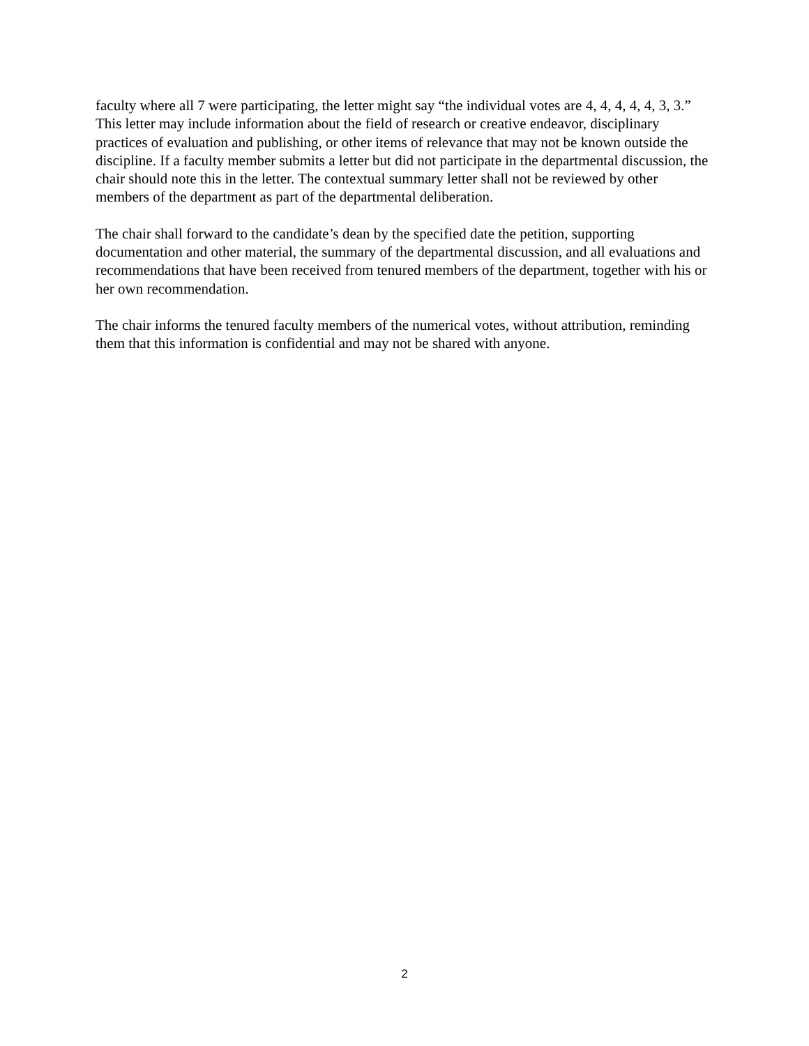faculty where all 7 were participating, the letter might say “the individual votes are 4, 4, 4, 4, 4, 3, 3.” This letter may include information about the field of research or creative endeavor, disciplinary practices of evaluation and publishing, or other items of relevance that may not be known outside the discipline. If a faculty member submits a letter but did not participate in the departmental discussion, the chair should note this in the letter. The contextual summary letter shall not be reviewed by other members of the department as part of the departmental deliberation.
The chair shall forward to the candidate’s dean by the specified date the petition, supporting documentation and other material, the summary of the departmental discussion, and all evaluations and recommendations that have been received from tenured members of the department, together with his or her own recommendation.
The chair informs the tenured faculty members of the numerical votes, without attribution, reminding them that this information is confidential and may not be shared with anyone.
2